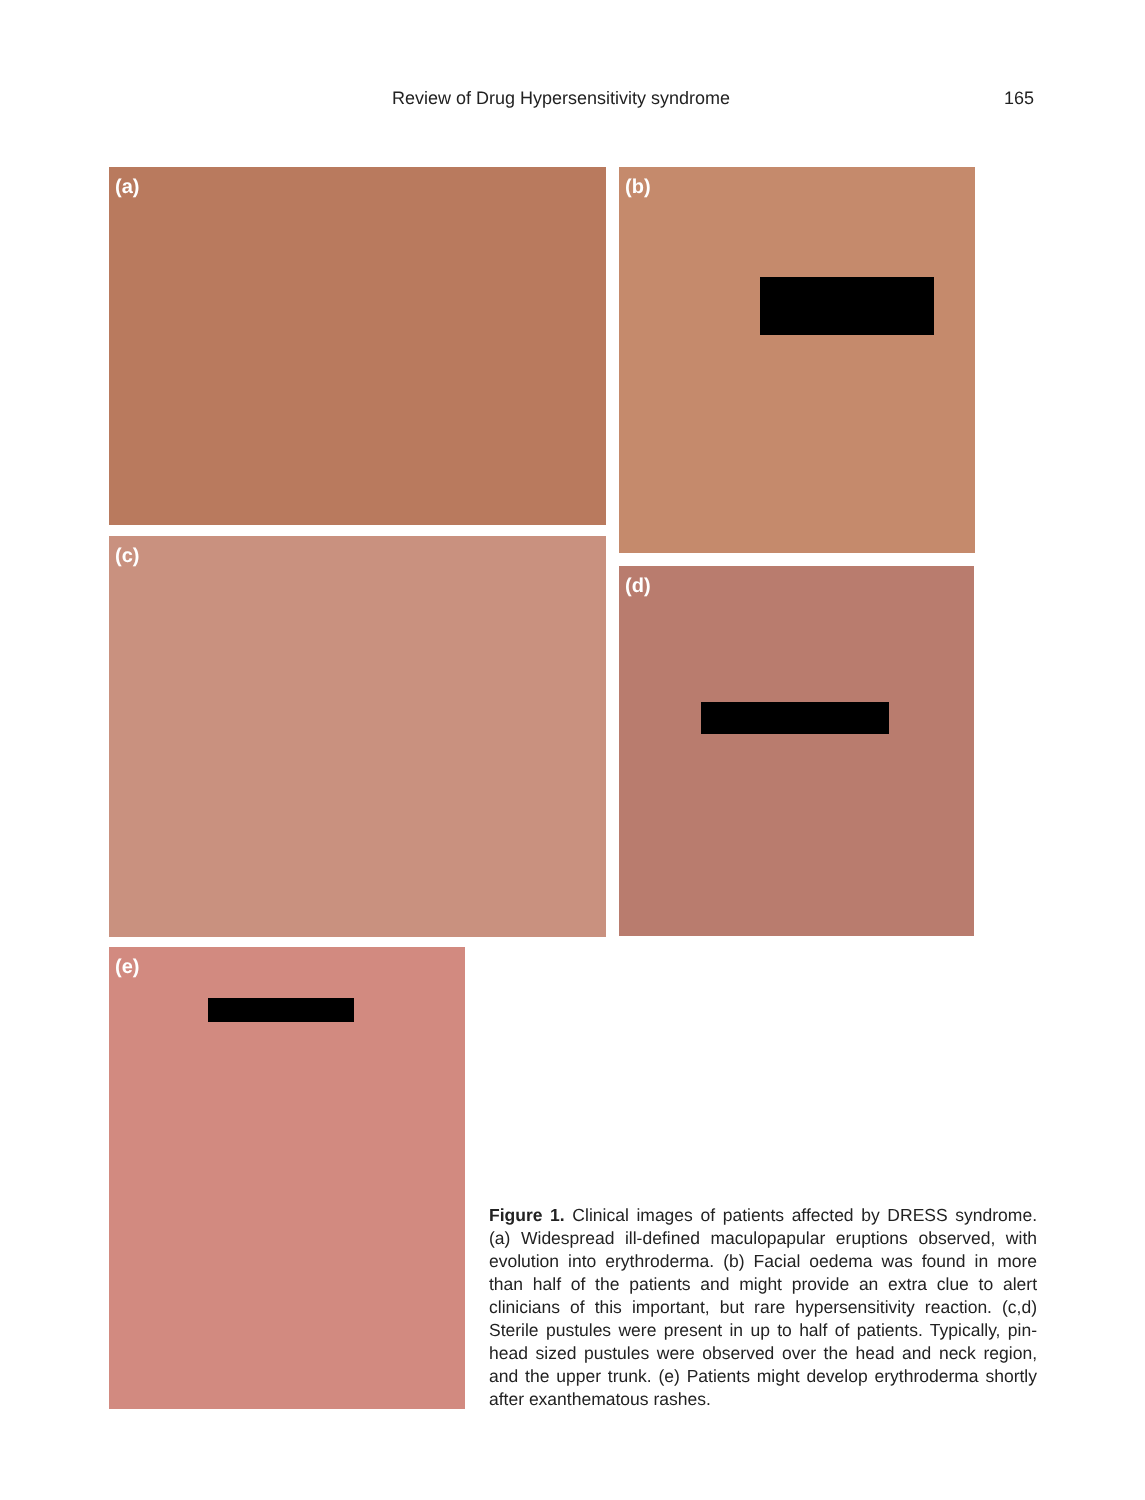Review of Drug Hypersensitivity syndrome 165
(a) (b)
(c)
(d)
(e)
Figure 1. Clinical images of patients affected by DRESS syndrome. (a) Widespread ill-defined maculopapular eruptions observed, with evolution into erythroderma. (b) Facial oedema was found in more than half of the patients and might provide an extra clue to alert clinicians of this important, but rare hypersensitivity reaction. (c,d) Sterile pustules were present in up to half of patients. Typically, pin-head sized pustules were observed over the head and neck region, and the upper trunk. (e) Patients might develop erythroderma shortly after exanthematous rashes.